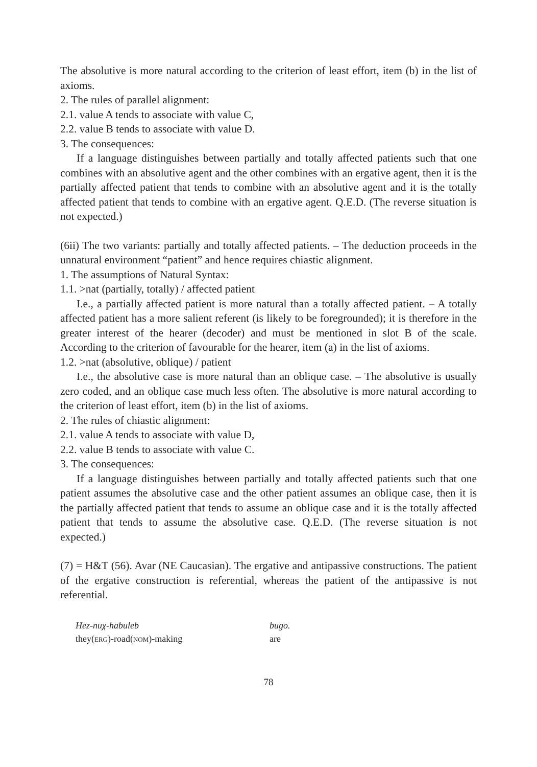The absolutive is more natural according to the criterion of least effort, item (b) in the list of axioms.
2. The rules of parallel alignment:
2.1. value A tends to associate with value C,
2.2. value B tends to associate with value D.
3. The consequences:
If a language distinguishes between partially and totally affected patients such that one combines with an absolutive agent and the other combines with an ergative agent, then it is the partially affected patient that tends to combine with an absolutive agent and it is the totally affected patient that tends to combine with an ergative agent. Q.E.D. (The reverse situation is not expected.)
(6ii) The two variants: partially and totally affected patients. – The deduction proceeds in the unnatural environment “patient” and hence requires chiastic alignment.
1. The assumptions of Natural Syntax:
1.1. >nat (partially, totally) / affected patient
I.e., a partially affected patient is more natural than a totally affected patient. – A totally affected patient has a more salient referent (is likely to be foregrounded); it is therefore in the greater interest of the hearer (decoder) and must be mentioned in slot B of the scale. According to the criterion of favourable for the hearer, item (a) in the list of axioms.
1.2. >nat (absolutive, oblique) / patient
I.e., the absolutive case is more natural than an oblique case. – The absolutive is usually zero coded, and an oblique case much less often. The absolutive is more natural according to the criterion of least effort, item (b) in the list of axioms.
2. The rules of chiastic alignment:
2.1. value A tends to associate with value D,
2.2. value B tends to associate with value C.
3. The consequences:
If a language distinguishes between partially and totally affected patients such that one patient assumes the absolutive case and the other patient assumes an oblique case, then it is the partially affected patient that tends to assume an oblique case and it is the totally affected patient that tends to assume the absolutive case. Q.E.D. (The reverse situation is not expected.)
(7) = H&T (56). Avar (NE Caucasian). The ergative and antipassive constructions. The patient of the ergative construction is referential, whereas the patient of the antipassive is not referential.
Hez-nuχ-habuleb
bugo.
they(ERG)-road(NOM)-making
are
78